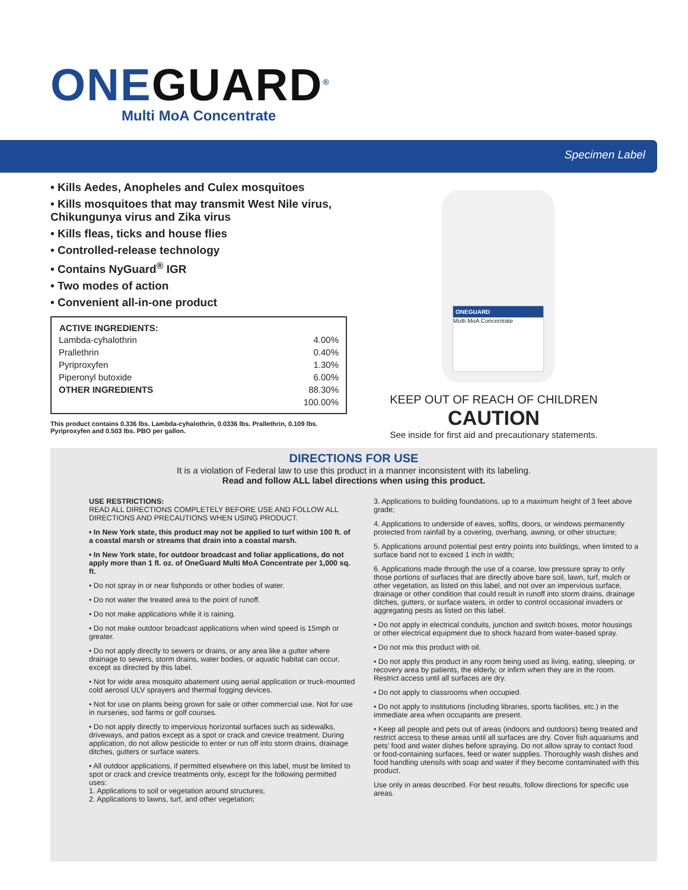ONEGUARD<sup>®</sup>
Multi MoA Concentrate
Specimen Label
• Kills Aedes, Anopheles and Culex mosquitoes
• Kills mosquitoes that may transmit West Nile virus, Chikungunya virus and Zika virus
• Kills fleas, ticks and house flies
• Controlled-release technology
• Contains NyGuard<sup>®</sup> IGR
• Two modes of action
• Convenient all-in-one product
| ACTIVE INGREDIENTS: | |
| --- | --- |
| Lambda-cyhalothrin | 4.00% |
| Prallethrin | 0.40% |
| Pyriproxyfen | 1.30% |
| Piperonyl butoxide | 6.00% |
| OTHER INGREDIENTS | 88.30% |
| | 100.00% |
This product contains 0.336 lbs. Lambda-cyhalothrin, 0.0336 lbs. Prallethrin, 0.109 lbs. Pyriproxyfen and 0.503 lbs. PBO per gallon.
ONEGUARD
Multi MoA Concentrate
KEEP OUT OF REACH OF CHILDREN
CAUTION
See inside for first aid and precautionary statements.
DIRECTIONS FOR USE
It is a violation of Federal law to use this product in a manner inconsistent with its labeling.
Read and follow ALL label directions when using this product.
USE RESTRICTIONS:
READ ALL DIRECTIONS COMPLETELY BEFORE USE AND FOLLOW ALL DIRECTIONS AND PRECAUTIONS WHEN USING PRODUCT.
• In New York state, this product may not be applied to turf within 100 ft. of a coastal marsh or streams that drain into a coastal marsh.
• In New York state, for outdoor broadcast and foliar applications, do not apply more than 1 fl. oz. of OneGuard Multi MoA Concentrate per 1,000 sq. ft.
• Do not spray in or near fishponds or other bodies of water.
• Do not water the treated area to the point of runoff.
• Do not make applications while it is raining.
• Do not make outdoor broadcast applications when wind speed is 15mph or greater.
• Do not apply directly to sewers or drains, or any area like a gutter where drainage to sewers, storm drains, water bodies, or aquatic habitat can occur, except as directed by this label.
• Not for wide area mosquito abatement using aerial application or truck-mounted cold aerosol ULV sprayers and thermal fogging devices.
• Not for use on plants being grown for sale or other commercial use. Not for use in nurseries, sod farms or golf courses.
• Do not apply directly to impervious horizontal surfaces such as sidewalks, driveways, and patios except as a spot or crack and crevice treatment. During application, do not allow pesticide to enter or run off into storm drains, drainage ditches, gutters or surface waters.
• All outdoor applications, if permitted elsewhere on this label, must be limited to spot or crack and crevice treatments only, except for the following permitted uses:
1. Applications to soil or vegetation around structures;
2. Applications to lawns, turf, and other vegetation;
3. Applications to building foundations, up to a maximum height of 3 feet above grade;
4. Applications to underside of eaves, soffits, doors, or windows permanently protected from rainfall by a covering, overhang, awning, or other structure;
5. Applications around potential pest entry points into buildings, when limited to a surface band not to exceed 1 inch in width;
6. Applications made through the use of a coarse, low pressure spray to only those portions of surfaces that are directly above bare soil, lawn, turf, mulch or other vegetation, as listed on this label, and not over an impervious surface, drainage or other condition that could result in runoff into storm drains, drainage ditches, gutters, or surface waters, in order to control occasional invaders or aggregating pests as listed on this label.
• Do not apply in electrical conduits, junction and switch boxes, motor housings or other electrical equipment due to shock hazard from water-based spray.
• Do not mix this product with oil.
• Do not apply this product in any room being used as living, eating, sleeping, or recovery area by patients, the elderly, or infirm when they are in the room. Restrict access until all surfaces are dry.
• Do not apply to classrooms when occupied.
• Do not apply to institutions (including libraries, sports facilities, etc.) in the immediate area when occupants are present.
• Keep all people and pets out of areas (indoors and outdoors) being treated and restrict access to these areas until all surfaces are dry. Cover fish aquariums and pets’ food and water dishes before spraying. Do not allow spray to contact food or food-containing surfaces, feed or water supplies. Thoroughly wash dishes and food handling utensils with soap and water if they become contaminated with this product.
Use only in areas described. For best results, follow directions for specific use areas.